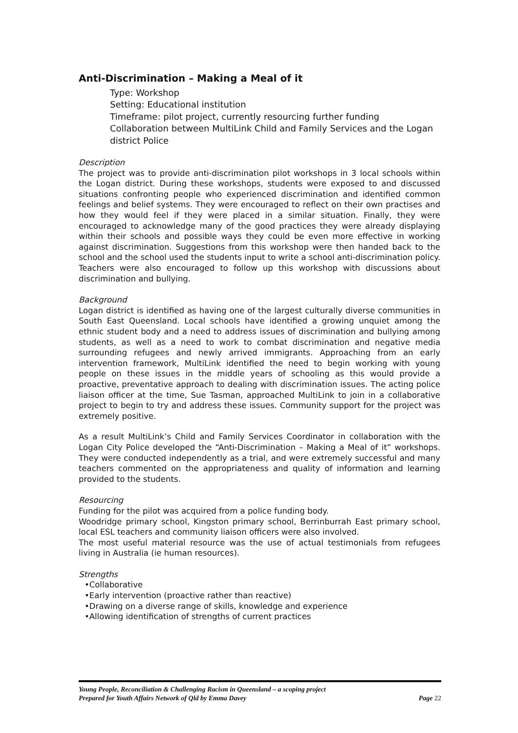Anti-Discrimination – Making a Meal of it
Type: Workshop
Setting: Educational institution
Timeframe: pilot project, currently resourcing further funding
Collaboration between MultiLink Child and Family Services and the Logan district Police
Description
The project was to provide anti-discrimination pilot workshops in 3 local schools within the Logan district. During these workshops, students were exposed to and discussed situations confronting people who experienced discrimination and identified common feelings and belief systems. They were encouraged to reflect on their own practises and how they would feel if they were placed in a similar situation. Finally, they were encouraged to acknowledge many of the good practices they were already displaying within their schools and possible ways they could be even more effective in working against discrimination. Suggestions from this workshop were then handed back to the school and the school used the students input to write a school anti-discrimination policy. Teachers were also encouraged to follow up this workshop with discussions about discrimination and bullying.
Background
Logan district is identified as having one of the largest culturally diverse communities in South East Queensland. Local schools have identified a growing unquiet among the ethnic student body and a need to address issues of discrimination and bullying among students, as well as a need to work to combat discrimination and negative media surrounding refugees and newly arrived immigrants. Approaching from an early intervention framework, MultiLink identified the need to begin working with young people on these issues in the middle years of schooling as this would provide a proactive, preventative approach to dealing with discrimination issues. The acting police liaison officer at the time, Sue Tasman, approached MultiLink to join in a collaborative project to begin to try and address these issues. Community support for the project was extremely positive.
As a result MultiLink’s Child and Family Services Coordinator in collaboration with the Logan City Police developed the “Anti-Discrimination – Making a Meal of it” workshops. They were conducted independently as a trial, and were extremely successful and many teachers commented on the appropriateness and quality of information and learning provided to the students.
Resourcing
Funding for the pilot was acquired from a police funding body.
Woodridge primary school, Kingston primary school, Berrinburrah East primary school, local ESL teachers and community liaison officers were also involved.
The most useful material resource was the use of actual testimonials from refugees living in Australia (ie human resources).
Strengths
•Collaborative
•Early intervention (proactive rather than reactive)
•Drawing on a diverse range of skills, knowledge and experience
•Allowing identification of strengths of current practices
Young People, Reconciliation & Challenging Racism in Queensland – a scoping project
Prepared for Youth Affairs Network of Qld by Emma Davey Page 22